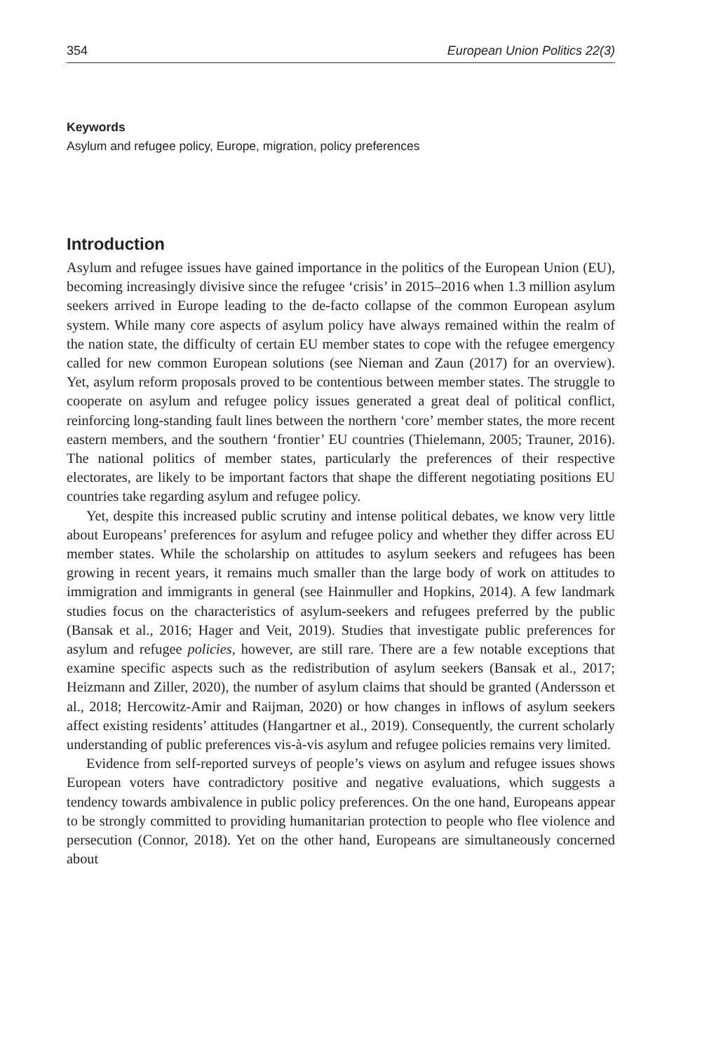354 European Union Politics 22(3)
Keywords
Asylum and refugee policy, Europe, migration, policy preferences
Introduction
Asylum and refugee issues have gained importance in the politics of the European Union (EU), becoming increasingly divisive since the refugee ‘crisis’ in 2015–2016 when 1.3 million asylum seekers arrived in Europe leading to the de-facto collapse of the common European asylum system. While many core aspects of asylum policy have always remained within the realm of the nation state, the difficulty of certain EU member states to cope with the refugee emergency called for new common European solutions (see Nieman and Zaun (2017) for an overview). Yet, asylum reform proposals proved to be contentious between member states. The struggle to cooperate on asylum and refugee policy issues generated a great deal of political conflict, reinforcing long-standing fault lines between the northern ‘core’ member states, the more recent eastern members, and the southern ‘frontier’ EU countries (Thielemann, 2005; Trauner, 2016). The national politics of member states, particularly the preferences of their respective electorates, are likely to be important factors that shape the different negotiating positions EU countries take regarding asylum and refugee policy.
Yet, despite this increased public scrutiny and intense political debates, we know very little about Europeans’ preferences for asylum and refugee policy and whether they differ across EU member states. While the scholarship on attitudes to asylum seekers and refugees has been growing in recent years, it remains much smaller than the large body of work on attitudes to immigration and immigrants in general (see Hainmuller and Hopkins, 2014). A few landmark studies focus on the characteristics of asylum-seekers and refugees preferred by the public (Bansak et al., 2016; Hager and Veit, 2019). Studies that investigate public preferences for asylum and refugee policies, however, are still rare. There are a few notable exceptions that examine specific aspects such as the redistribution of asylum seekers (Bansak et al., 2017; Heizmann and Ziller, 2020), the number of asylum claims that should be granted (Andersson et al., 2018; Hercowitz-Amir and Raijman, 2020) or how changes in inflows of asylum seekers affect existing residents’ attitudes (Hangartner et al., 2019). Consequently, the current scholarly understanding of public preferences vis-à-vis asylum and refugee policies remains very limited.
Evidence from self-reported surveys of people’s views on asylum and refugee issues shows European voters have contradictory positive and negative evaluations, which suggests a tendency towards ambivalence in public policy preferences. On the one hand, Europeans appear to be strongly committed to providing humanitarian protection to people who flee violence and persecution (Connor, 2018). Yet on the other hand, Europeans are simultaneously concerned about